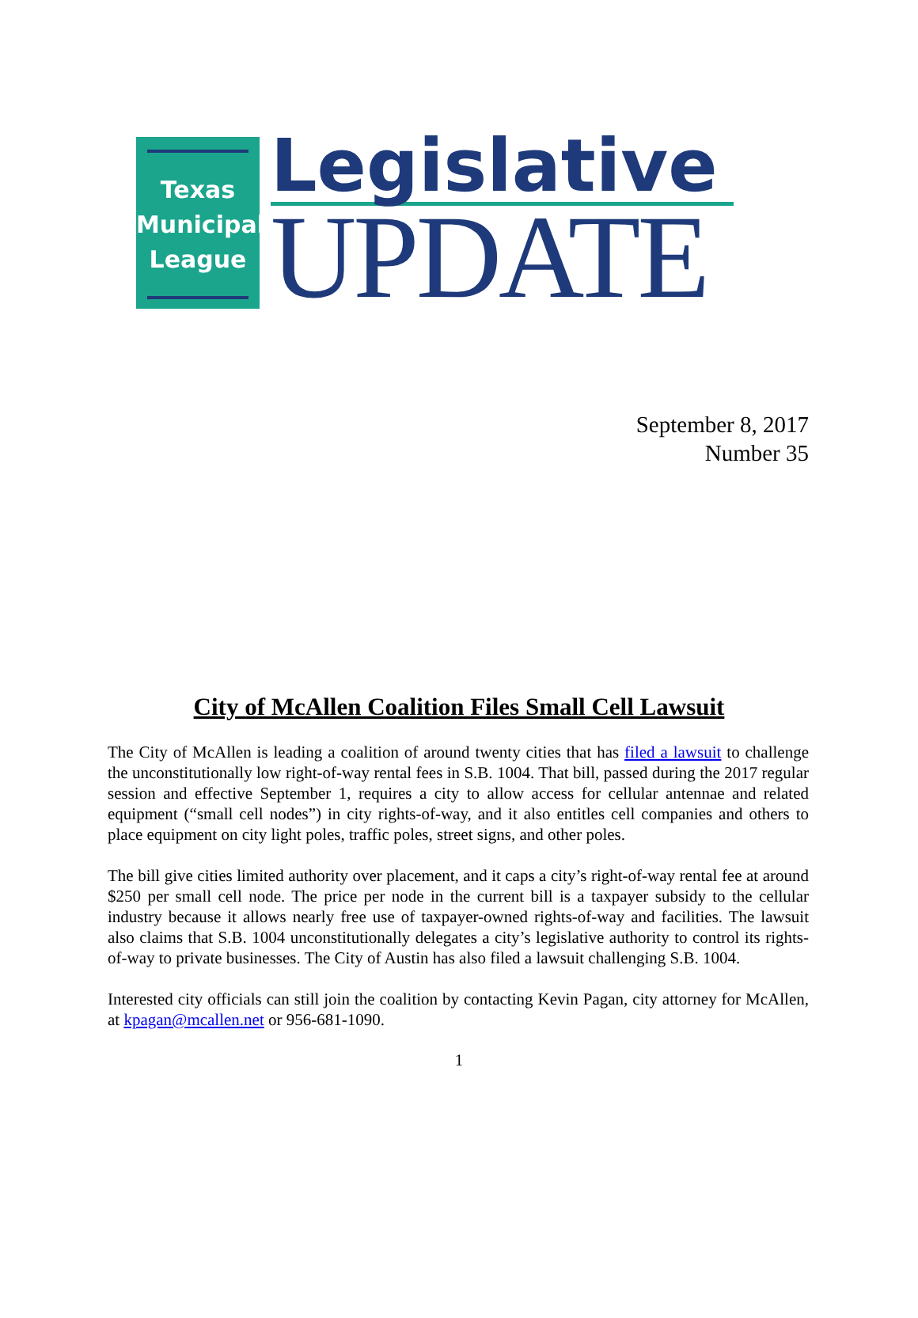Texas
Municipal
League
Legislative
UPDATE
September 8, 2017
Number 35
City of McAllen Coalition Files Small Cell Lawsuit
The City of McAllen is leading a coalition of around twenty cities that has filed a lawsuit to challenge the unconstitutionally low right-of-way rental fees in S.B. 1004. That bill, passed during the 2017 regular session and effective September 1, requires a city to allow access for cellular antennae and related equipment (“small cell nodes”) in city rights-of-way, and it also entitles cell companies and others to place equipment on city light poles, traffic poles, street signs, and other poles.
The bill give cities limited authority over placement, and it caps a city’s right-of-way rental fee at around $250 per small cell node. The price per node in the current bill is a taxpayer subsidy to the cellular industry because it allows nearly free use of taxpayer-owned rights-of-way and facilities. The lawsuit also claims that S.B. 1004 unconstitutionally delegates a city’s legislative authority to control its rights-of-way to private businesses. The City of Austin has also filed a lawsuit challenging S.B. 1004.
Interested city officials can still join the coalition by contacting Kevin Pagan, city attorney for McAllen, at kpagan@mcallen.net or 956-681-1090.
1